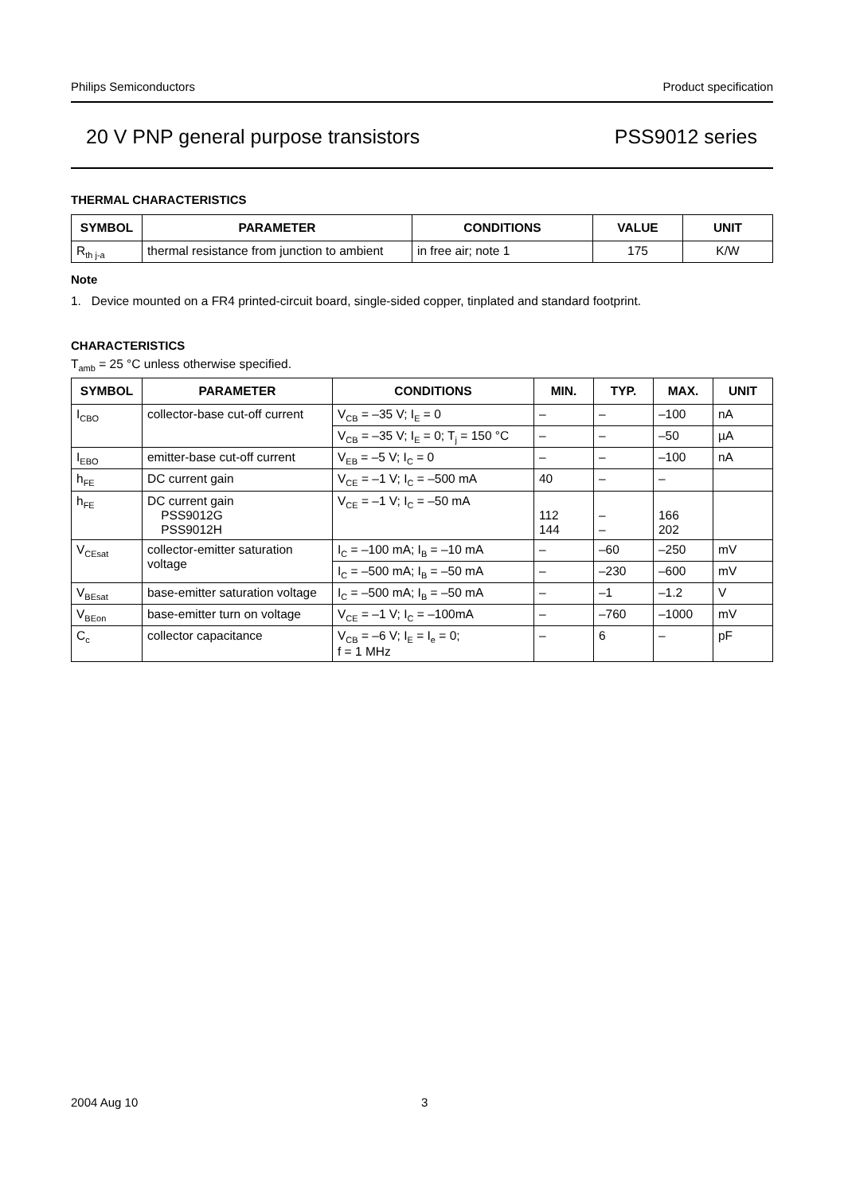Philips Semiconductors Product specification
20 V PNP general purpose transistors PSS9012 series
THERMAL CHARACTERISTICS
| SYMBOL | PARAMETER | CONDITIONS | VALUE | UNIT |
| --- | --- | --- | --- | --- |
| R<sub>th j-a</sub> | thermal resistance from junction to ambient | in free air; note 1 | 175 | K/W |
Note
1. Device mounted on a FR4 printed-circuit board, single-sided copper, tinplated and standard footprint.
CHARACTERISTICS
T<sub>amb</sub> = 25 °C unless otherwise specified.
| SYMBOL | PARAMETER | CONDITIONS | MIN. | TYP. | MAX. | UNIT |
| --- | --- | --- | --- | --- | --- | --- |
| I<sub>CBO</sub> | collector-base cut-off current | V<sub>CB</sub> = –35 V; I<sub>E</sub> = 0 | – | – | –100 | nA |
| | | V<sub>CB</sub> = –35 V; I<sub>E</sub> = 0; T<sub>j</sub> = 150 °C | – | – | –50 | µA |
| I<sub>EBO</sub> | emitter-base cut-off current | V<sub>EB</sub> = –5 V; I<sub>C</sub> = 0 | – | – | –100 | nA |
| h<sub>FE</sub> | DC current gain | V<sub>CE</sub> = –1 V; I<sub>C</sub> = –500 mA | 40 | – | – | |
| h<sub>FE</sub> | DC current gain PSS9012G PSS9012H | V<sub>CE</sub> = –1 V; I<sub>C</sub> = –50 mA | 112 144 | – – | 166 202 | |
| V<sub>CEsat</sub> | collector-emitter saturation voltage | I<sub>C</sub> = –100 mA; I<sub>B</sub> = –10 mA | – | –60 | –250 | mV |
| | | I<sub>C</sub> = –500 mA; I<sub>B</sub> = –50 mA | – | –230 | –600 | mV |
| V<sub>BEsat</sub> | base-emitter saturation voltage | I<sub>C</sub> = –500 mA; I<sub>B</sub> = –50 mA | – | –1 | –1.2 | V |
| V<sub>BEon</sub> | base-emitter turn on voltage | V<sub>CE</sub> = –1 V; I<sub>C</sub> = –100mA | – | –760 | –1000 | mV |
| C<sub>c</sub> | collector capacitance | V<sub>CB</sub> = –6 V; I<sub>E</sub> = I<sub>e</sub> = 0; f = 1 MHz | – | 6 | – | pF |
2004 Aug 10 3